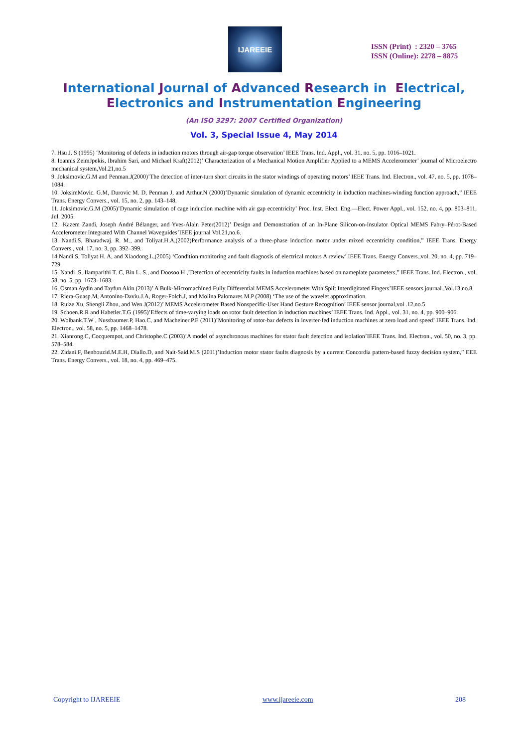IJAREEIE
ISSN (Print) : 2320 – 3765
ISSN (Online): 2278 – 8875
International Journal of Advanced Research in Electrical,
Electronics and Instrumentation Engineering
(An ISO 3297: 2007 Certified Organization)
Vol. 3, Special Issue 4, May 2014
7. Hsu J. S (1995) ‘Monitoring of defects in induction motors through air-gap torque observation’ IEEE Trans. Ind. Appl., vol. 31, no. 5, pp. 1016–1021.
8. Ioannis ZeimJpekis, Ibrahim Sari, and Michael Kraft(2012)’ Characterization of a Mechanical Motion Amplifier Applied to a MEMS Accelerometer’ journal of Microelectro mechanical system,Vol.21,no.5
9. Joksimovic.G.M and Penman.J(2000)’The detection of inter-turn short circuits in the stator windings of operating motors’ IEEE Trans. Ind. Electron., vol. 47, no. 5, pp. 1078–1084.
10. JoksimMovic. G.M, Durovic M. D, Penman J, and Arthur.N (2000)’Dynamic simulation of dynamic eccentricity in induction machines-winding function approach,” IEEE Trans. Energy Convers., vol. 15, no. 2, pp. 143–148.
11. Joksimovic.G.M (2005)’Dynamic simulation of cage induction machine with air gap eccentricity’ Proc. Inst. Elect. Eng.—Elect. Power Appl., vol. 152, no. 4, pp. 803–811, Jul. 2005.
12. .Kazem Zandi, Joseph André Bélanger, and Yves-Alain Peter(2012)’ Design and Demonstration of an In-Plane Silicon-on-Insulator Optical MEMS Fabry–Pérot-Based Accelerometer Integrated With Channel Waveguides’IEEE journal Vol.21,no.6.
13. Nandi.S, Bharadwaj. R. M., and Toliyat.H.A,(2002)Performance analysis of a three-phase induction motor under mixed eccentricity condition,” IEEE Trans. Energy Convers., vol. 17, no. 3, pp. 392–399.
14.Nandi.S, Toliyat H. A, and Xiaodong.L,(2005) ‘Condition monitoring and fault diagnosis of electrical motors A review’ IEEE Trans. Energy Convers.,vol. 20, no. 4, pp. 719–729
15. Nandi .S, Ilamparithi T. C, Bin L. S., and Doosoo.H ,’Detection of eccentricity faults in induction machines based on nameplate parameters,” IEEE Trans. Ind. Electron., vol. 58, no. 5, pp. 1673–1683.
16. Osman Aydin and Tayfun Akin (2013)’ A Bulk-Micromachined Fully Differential MEMS Accelerometer With Split Interdigitated Fingers’IEEE sensors journal.,Vol.13,no.8
17. Riera-Guasp.M, Antonino-Daviu.J.A, Roger-Folch.J, and Molina Palomares M.P (2008) ‘The use of the wavelet approximation.
18. Ruize Xu, Shengli Zhou, and Wen J(2012)’ MEMS Accelerometer Based Nonspecific-User Hand Gesture Recognition’ IEEE sensor journal,vol .12,no.5
19. Schoen.R.R and Habetler.T.G (1995)’Effects of time-varying loads on rotor fault detection in induction machines’ IEEE Trans. Ind. Appl., vol. 31, no. 4, pp. 900–906.
20. Wolbank.T.W , Nussbaumer.P, Hao.C, and Macheiner.P.E (2011)’Monitoring of rotor-bar defects in inverter-fed induction machines at zero load and speed’ IEEE Trans. Ind. Electron., vol. 58, no. 5, pp. 1468–1478.
21. Xianrong.C, Cocquempot, and Christophe.C (2003)’A model of asynchronous machines for stator fault detection and isolation’IEEE Trans. Ind. Electron., vol. 50, no. 3, pp. 578–584.
22. Zidani.F, Benbouzid.M.E.H, Diallo.D, and Nait-Said.M.S (2011)’Induction motor stator faults diagnosis by a current Concordia pattern-based fuzzy decision system,” EEE Trans. Energy Convers., vol. 18, no. 4, pp. 469–475.
Copyright to IJAREEIE www.ijareeie.com 208